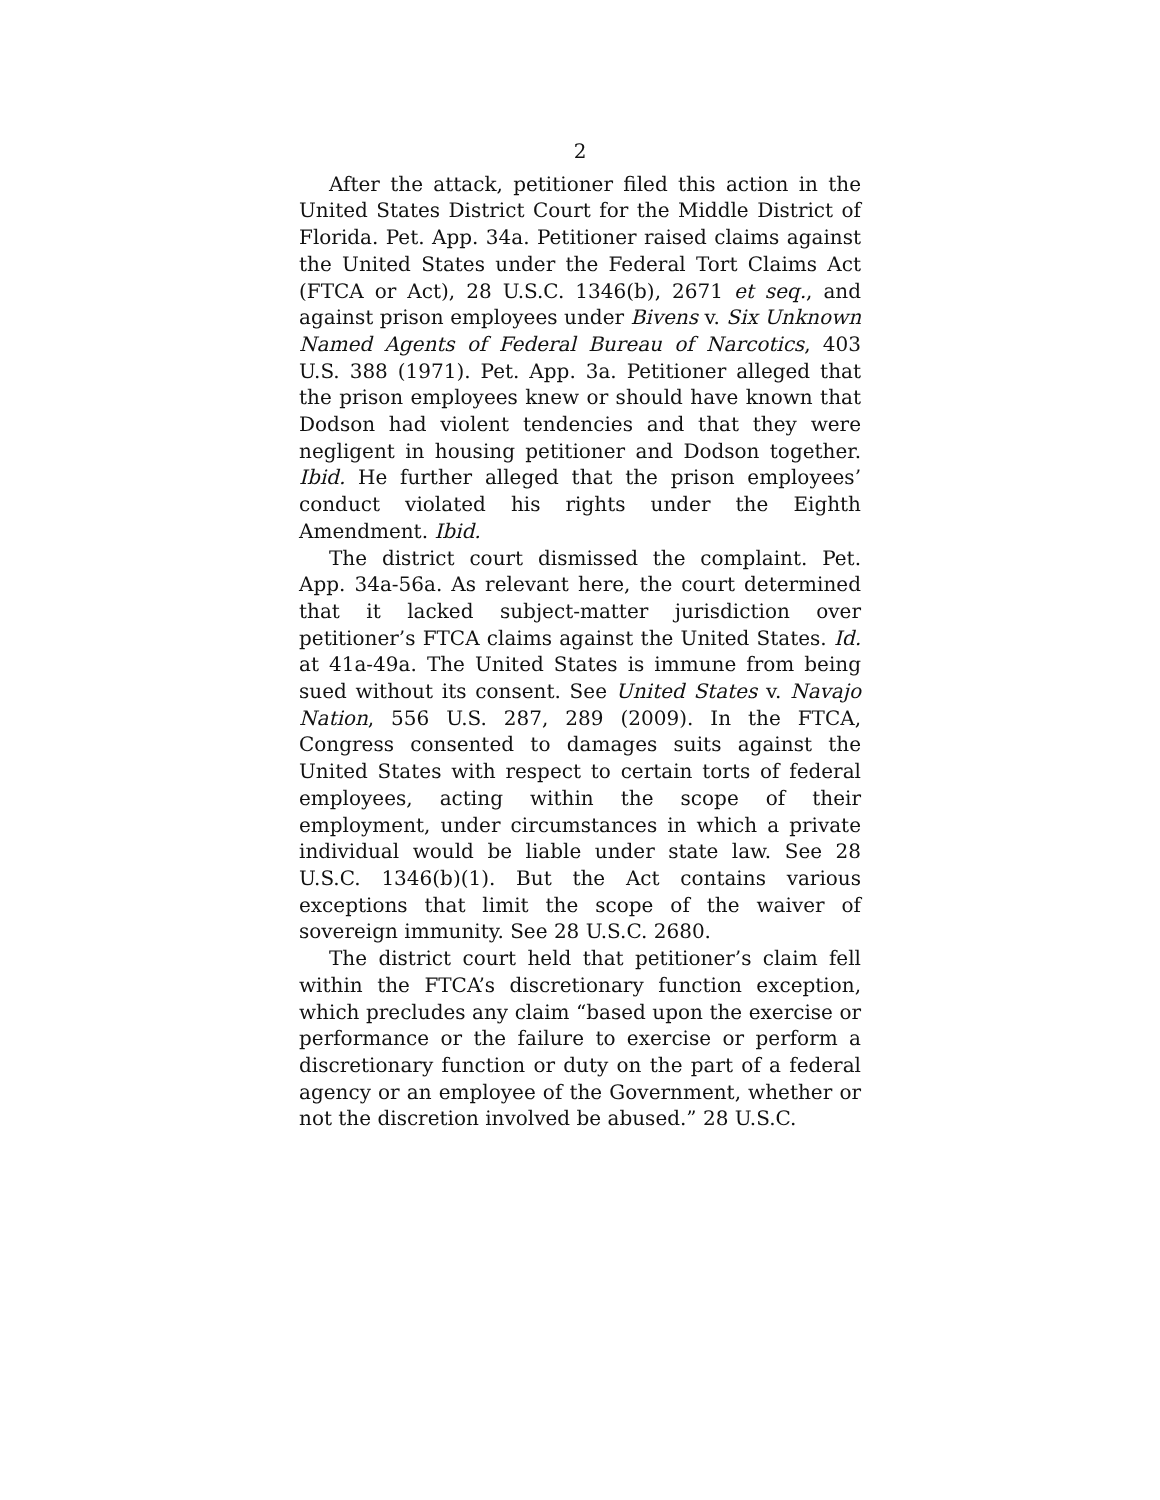2
After the attack, petitioner filed this action in the United States District Court for the Middle District of Florida. Pet. App. 34a. Petitioner raised claims against the United States under the Federal Tort Claims Act (FTCA or Act), 28 U.S.C. 1346(b), 2671 et seq., and against prison employees under Bivens v. Six Unknown Named Agents of Federal Bureau of Narcotics, 403 U.S. 388 (1971). Pet. App. 3a. Petitioner alleged that the prison employees knew or should have known that Dodson had violent tendencies and that they were negligent in housing petitioner and Dodson together. Ibid. He further alleged that the prison employees’ conduct violated his rights under the Eighth Amendment. Ibid.
The district court dismissed the complaint. Pet. App. 34a-56a. As relevant here, the court determined that it lacked subject-matter jurisdiction over petitioner’s FTCA claims against the United States. Id. at 41a-49a. The United States is immune from being sued without its consent. See United States v. Navajo Nation, 556 U.S. 287, 289 (2009). In the FTCA, Congress consented to damages suits against the United States with respect to certain torts of federal employees, acting within the scope of their employment, under circumstances in which a private individual would be liable under state law. See 28 U.S.C. 1346(b)(1). But the Act contains various exceptions that limit the scope of the waiver of sovereign immunity. See 28 U.S.C. 2680.
The district court held that petitioner’s claim fell within the FTCA’s discretionary function exception, which precludes any claim “based upon the exercise or performance or the failure to exercise or perform a discretionary function or duty on the part of a federal agency or an employee of the Government, whether or not the discretion involved be abused.” 28 U.S.C.